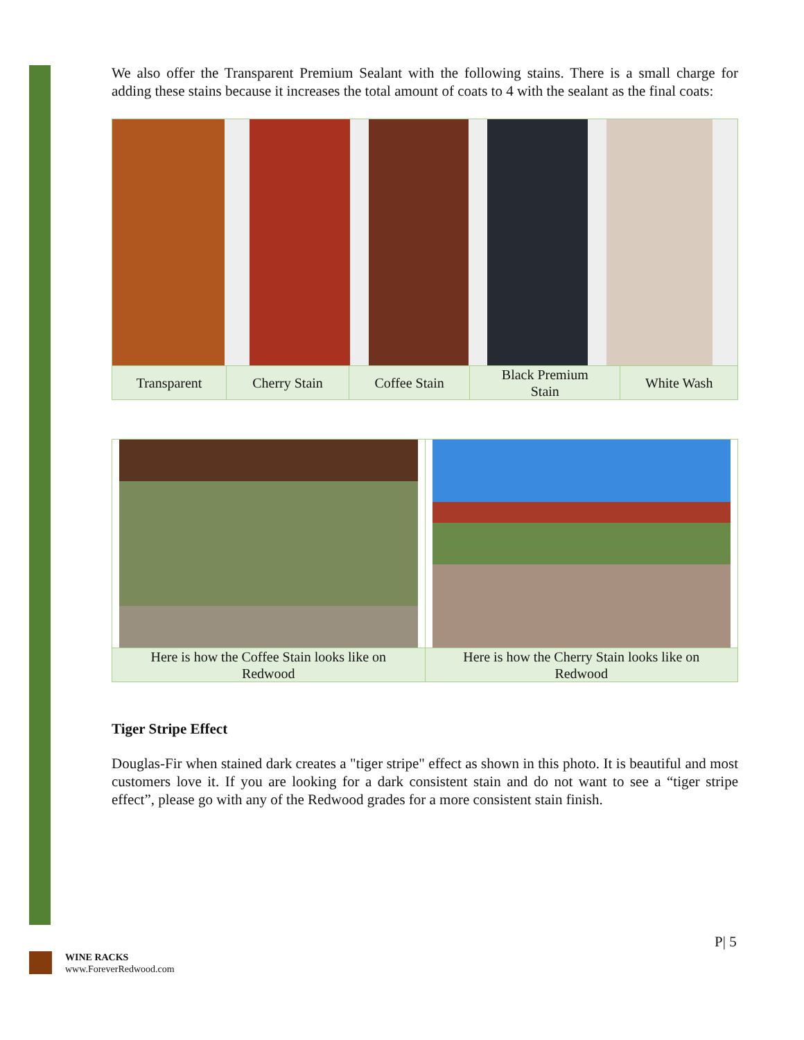We also offer the Transparent Premium Sealant with the following stains. There is a small charge for adding these stains because it increases the total amount of coats to 4 with the sealant as the final coats:
| Transparent | Cherry Stain | Coffee Stain | Black Premium Stain | White Wash |
| Here is how the Coffee Stain looks like on Redwood | Here is how the Cherry Stain looks like on Redwood |
Tiger Stripe Effect
Douglas-Fir when stained dark creates a "tiger stripe" effect as shown in this photo. It is beautiful and most customers love it. If you are looking for a dark consistent stain and do not want to see a “tiger stripe effect”, please go with any of the Redwood grades for a more consistent stain finish.
P| 5
WINE RACKS
www.ForeverRedwood.com